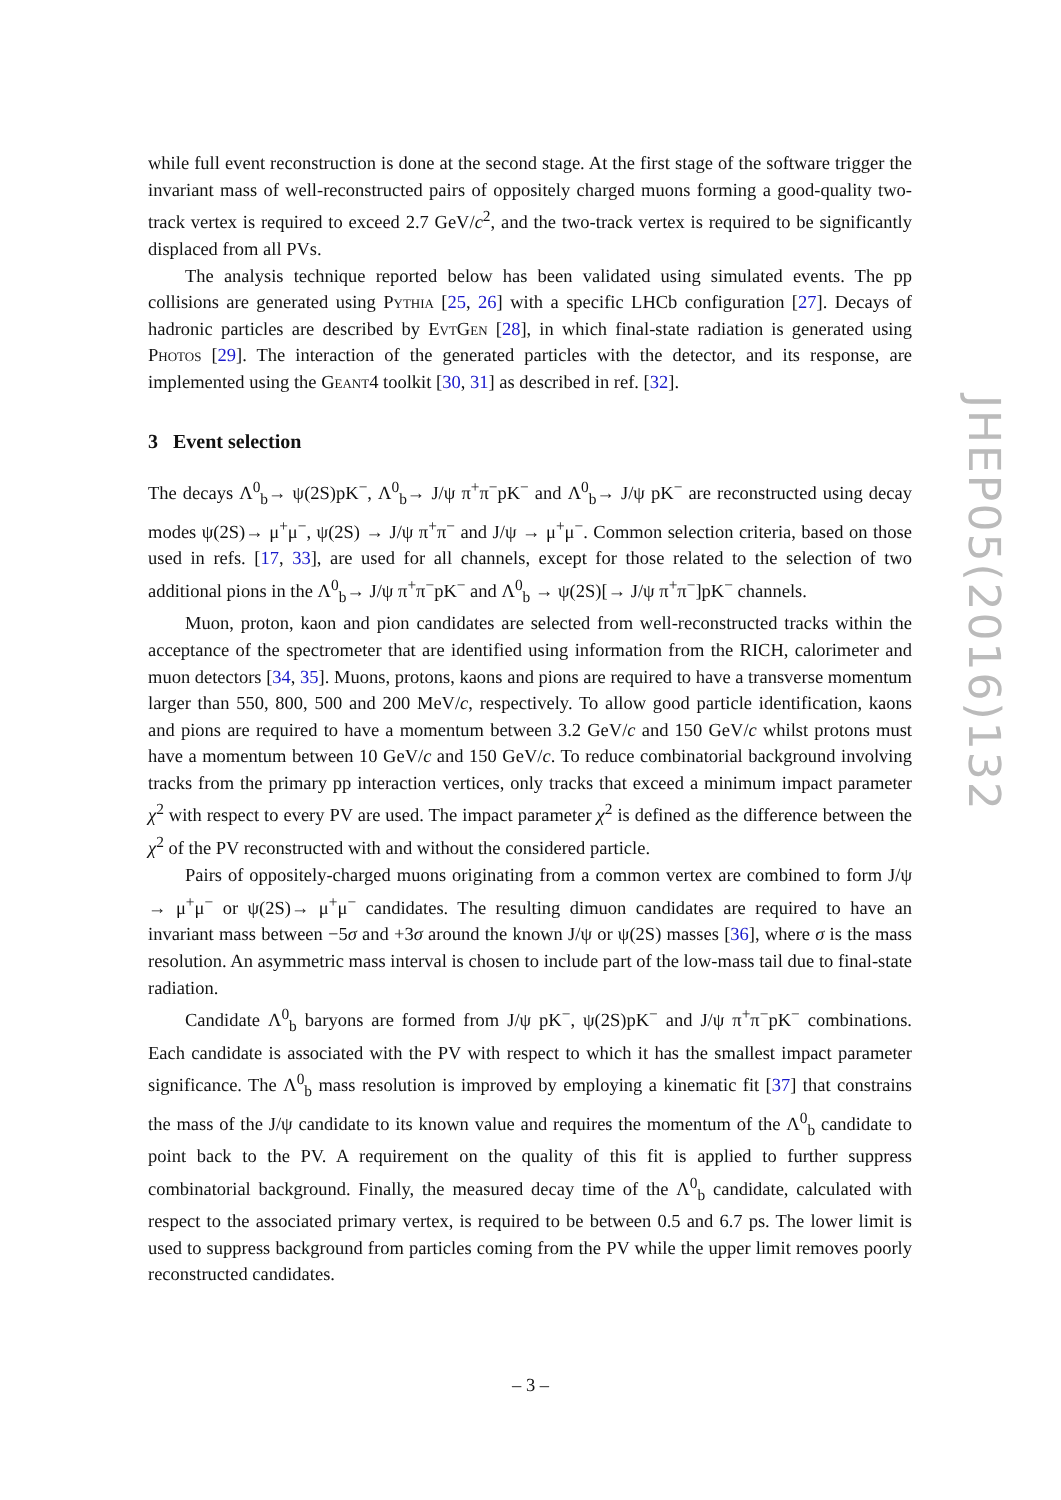JHEP05(2016)132
while full event reconstruction is done at the second stage. At the first stage of the software trigger the invariant mass of well-reconstructed pairs of oppositely charged muons forming a good-quality two-track vertex is required to exceed 2.7 GeV/c<sup>2</sup>, and the two-track vertex is required to be significantly displaced from all PVs.
The analysis technique reported below has been validated using simulated events. The pp collisions are generated using Pythia [25, 26] with a specific LHCb configuration [27]. Decays of hadronic particles are described by EvtGen [28], in which final-state radiation is generated using Photos [29]. The interaction of the generated particles with the detector, and its response, are implemented using the Geant4 toolkit [30, 31] as described in ref. [32].
3 Event selection
The decays Λ<sup>0</sup><sub>b</sub>→ ψ(2S)pK<sup>−</sup>, Λ<sup>0</sup><sub>b</sub>→ J/ψ π<sup>+</sup>π<sup>−</sup>pK<sup>−</sup> and Λ<sup>0</sup><sub>b</sub>→ J/ψ pK<sup>−</sup> are reconstructed using decay modes ψ(2S)→ μ<sup>+</sup>μ<sup>−</sup>, ψ(2S) → J/ψ π<sup>+</sup>π<sup>−</sup> and J/ψ → μ<sup>+</sup>μ<sup>−</sup>. Common selection criteria, based on those used in refs. [17, 33], are used for all channels, except for those related to the selection of two additional pions in the Λ<sup>0</sup><sub>b</sub>→ J/ψ π<sup>+</sup>π<sup>−</sup>pK<sup>−</sup> and Λ<sup>0</sup><sub>b</sub> → ψ(2S)[→ J/ψ π<sup>+</sup>π<sup>−</sup>]pK<sup>−</sup> channels.
Muon, proton, kaon and pion candidates are selected from well-reconstructed tracks within the acceptance of the spectrometer that are identified using information from the RICH, calorimeter and muon detectors [34, 35]. Muons, protons, kaons and pions are required to have a transverse momentum larger than 550, 800, 500 and 200 MeV/c, respectively. To allow good particle identification, kaons and pions are required to have a momentum between 3.2 GeV/c and 150 GeV/c whilst protons must have a momentum between 10 GeV/c and 150 GeV/c. To reduce combinatorial background involving tracks from the primary pp interaction vertices, only tracks that exceed a minimum impact parameter χ<sup>2</sup> with respect to every PV are used. The impact parameter χ<sup>2</sup> is defined as the difference between the χ<sup>2</sup> of the PV reconstructed with and without the considered particle.
Pairs of oppositely-charged muons originating from a common vertex are combined to form J/ψ → μ<sup>+</sup>μ<sup>−</sup> or ψ(2S)→ μ<sup>+</sup>μ<sup>−</sup> candidates. The resulting dimuon candidates are required to have an invariant mass between −5σ and +3σ around the known J/ψ or ψ(2S) masses [36], where σ is the mass resolution. An asymmetric mass interval is chosen to include part of the low-mass tail due to final-state radiation.
Candidate Λ<sup>0</sup><sub>b</sub> baryons are formed from J/ψ pK<sup>−</sup>, ψ(2S)pK<sup>−</sup> and J/ψ π<sup>+</sup>π<sup>−</sup>pK<sup>−</sup> combinations. Each candidate is associated with the PV with respect to which it has the smallest impact parameter significance. The Λ<sup>0</sup><sub>b</sub> mass resolution is improved by employing a kinematic fit [37] that constrains the mass of the J/ψ candidate to its known value and requires the momentum of the Λ<sup>0</sup><sub>b</sub> candidate to point back to the PV. A requirement on the quality of this fit is applied to further suppress combinatorial background. Finally, the measured decay time of the Λ<sup>0</sup><sub>b</sub> candidate, calculated with respect to the associated primary vertex, is required to be between 0.5 and 6.7 ps. The lower limit is used to suppress background from particles coming from the PV while the upper limit removes poorly reconstructed candidates.
– 3 –